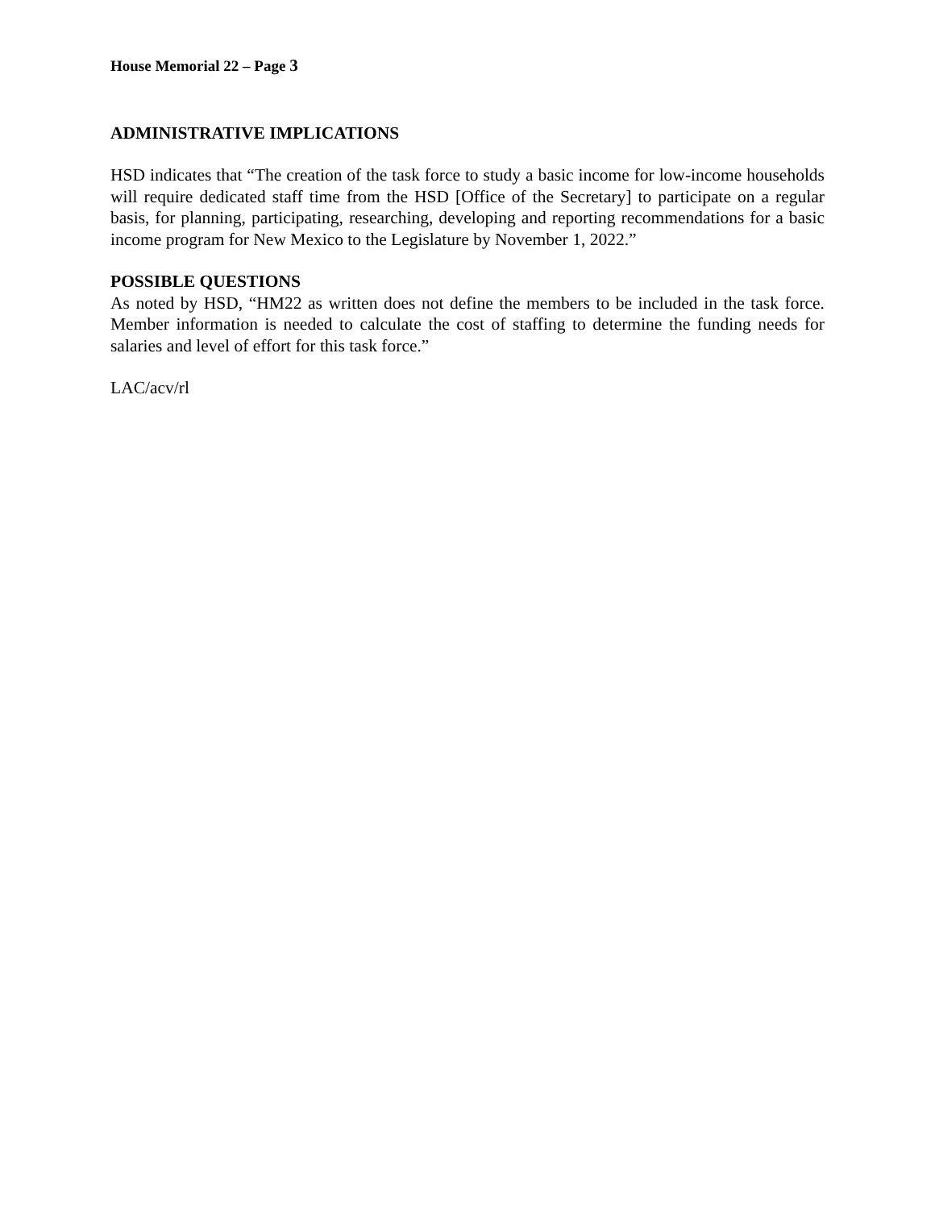House Memorial 22 – Page 3
ADMINISTRATIVE IMPLICATIONS
HSD indicates that “The creation of the task force to study a basic income for low-income households will require dedicated staff time from the HSD [Office of the Secretary] to participate on a regular basis, for planning, participating, researching, developing and reporting recommendations for a basic income program for New Mexico to the Legislature by November 1, 2022.”
POSSIBLE QUESTIONS
As noted by HSD, “HM22 as written does not define the members to be included in the task force. Member information is needed to calculate the cost of staffing to determine the funding needs for salaries and level of effort for this task force.”
LAC/acv/rl